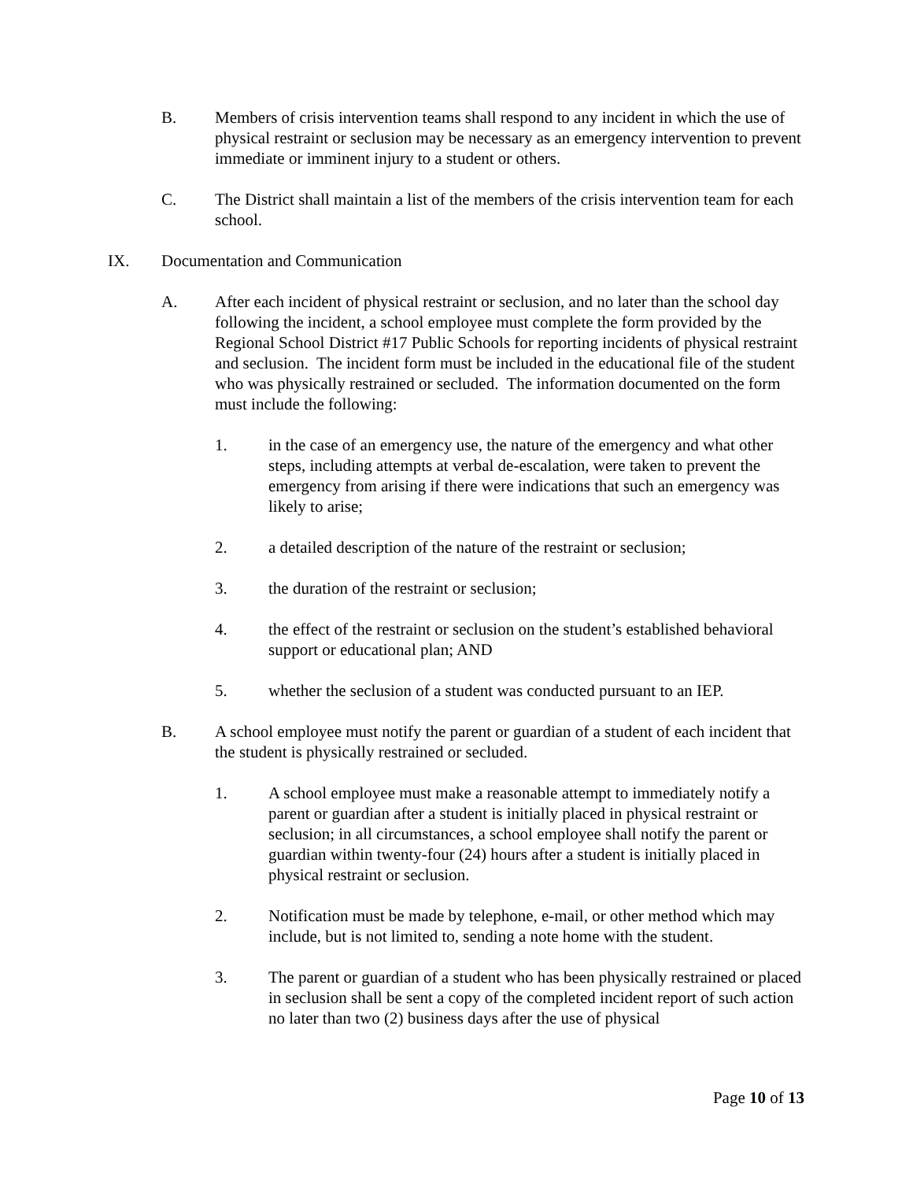B. Members of crisis intervention teams shall respond to any incident in which the use of physical restraint or seclusion may be necessary as an emergency intervention to prevent immediate or imminent injury to a student or others.
C. The District shall maintain a list of the members of the crisis intervention team for each school.
IX. Documentation and Communication
A. After each incident of physical restraint or seclusion, and no later than the school day following the incident, a school employee must complete the form provided by the Regional School District #17 Public Schools for reporting incidents of physical restraint and seclusion. The incident form must be included in the educational file of the student who was physically restrained or secluded. The information documented on the form must include the following:
1. in the case of an emergency use, the nature of the emergency and what other steps, including attempts at verbal de-escalation, were taken to prevent the emergency from arising if there were indications that such an emergency was likely to arise;
2. a detailed description of the nature of the restraint or seclusion;
3. the duration of the restraint or seclusion;
4. the effect of the restraint or seclusion on the student’s established behavioral support or educational plan; AND
5. whether the seclusion of a student was conducted pursuant to an IEP.
B. A school employee must notify the parent or guardian of a student of each incident that the student is physically restrained or secluded.
1. A school employee must make a reasonable attempt to immediately notify a parent or guardian after a student is initially placed in physical restraint or seclusion; in all circumstances, a school employee shall notify the parent or guardian within twenty-four (24) hours after a student is initially placed in physical restraint or seclusion.
2. Notification must be made by telephone, e-mail, or other method which may include, but is not limited to, sending a note home with the student.
3. The parent or guardian of a student who has been physically restrained or placed in seclusion shall be sent a copy of the completed incident report of such action no later than two (2) business days after the use of physical
Page 10 of 13